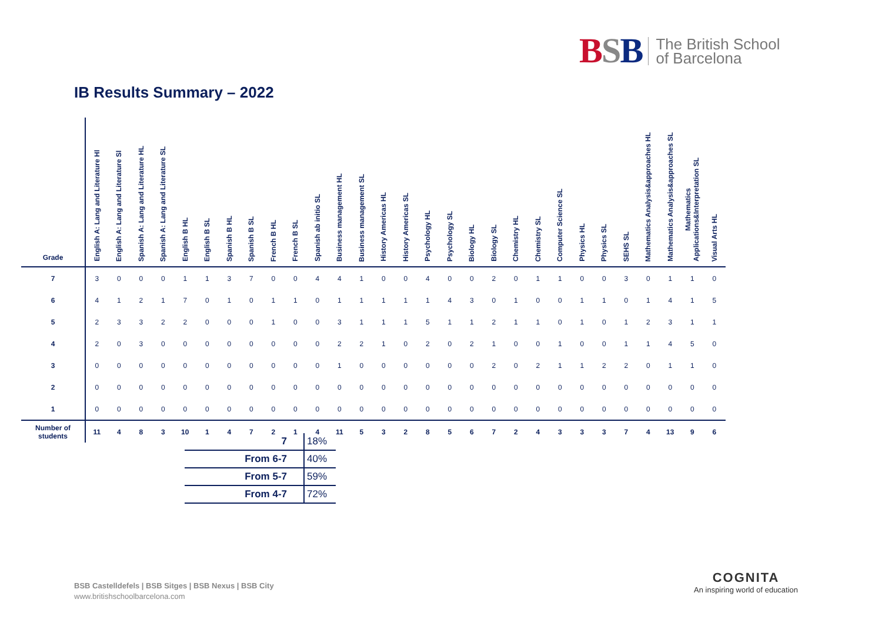BSB
The British School
of Barcelona
IB Results Summary – 2022
| Grade | English A: Lang and Literature Hl | English A: Lang and Literature Sl | Spanish A: Lang and Literature HL | Spanish A: Lang and Literature SL | English B HL | English B SL | Spanish B HL | Spanish B SL | French B HL | French B SL | Spanish ab initio SL | Business management HL | Business management SL | History Americas HL | History Americas SL | Psychology HL | Psychology SL | Biology HL | Biology SL | Chemistry HL | Chemistry SL | Computer Science SL | Physics HL | Physics SL | SEHS SL | Mathematics Analysis&approaches HL | Mathematics Analysis&approaches SL | Mathematics Applications&Interpretation SL | Visual Arts HL |
| --- | --- | --- | --- | --- | --- | --- | --- | --- | --- | --- | --- | --- | --- | --- | --- | --- | --- | --- | --- | --- | --- | --- | --- | --- | --- | --- | --- | --- | --- |
| 7 | 3 | 0 | 0 | 0 | 1 | 1 | 3 | 7 | 0 | 0 | 4 | 4 | 1 | 0 | 0 | 4 | 0 | 0 | 2 | 0 | 1 | 1 | 0 | 0 | 3 | 0 | 1 | 1 | 0 |
| 6 | 4 | 1 | 2 | 1 | 7 | 0 | 1 | 0 | 1 | 1 | 0 | 1 | 1 | 1 | 1 | 1 | 4 | 3 | 0 | 1 | 0 | 0 | 1 | 1 | 0 | 1 | 4 | 1 | 5 |
| 5 | 2 | 3 | 3 | 2 | 2 | 0 | 0 | 0 | 1 | 0 | 0 | 3 | 1 | 1 | 1 | 5 | 1 | 1 | 2 | 1 | 1 | 0 | 1 | 0 | 1 | 2 | 3 | 1 | 1 |
| 4 | 2 | 0 | 3 | 0 | 0 | 0 | 0 | 0 | 0 | 0 | 0 | 2 | 2 | 1 | 0 | 2 | 0 | 2 | 1 | 0 | 0 | 1 | 0 | 0 | 1 | 1 | 4 | 5 | 0 |
| 3 | 0 | 0 | 0 | 0 | 0 | 0 | 0 | 0 | 0 | 0 | 0 | 1 | 0 | 0 | 0 | 0 | 0 | 0 | 2 | 0 | 2 | 1 | 1 | 2 | 2 | 0 | 1 | 1 | 0 |
| 2 | 0 | 0 | 0 | 0 | 0 | 0 | 0 | 0 | 0 | 0 | 0 | 0 | 0 | 0 | 0 | 0 | 0 | 0 | 0 | 0 | 0 | 0 | 0 | 0 | 0 | 0 | 0 | 0 | 0 |
| 1 | 0 | 0 | 0 | 0 | 0 | 0 | 0 | 0 | 0 | 0 | 0 | 0 | 0 | 0 | 0 | 0 | 0 | 0 | 0 | 0 | 0 | 0 | 0 | 0 | 0 | 0 | 0 | 0 | 0 |
| Number of students | 11 | 4 | 8 | 3 | 10 | 1 | 4 | 7 | 2 | 1 | 4 | 11 | 5 | 3 | 2 | 8 | 5 | 6 | 7 | 2 | 4 | 3 | 3 | 3 | 7 | 4 | 13 | 9 | 6 |
| 7 | 18% |
| From 6-7 | 40% |
| From 5-7 | 59% |
| From 4-7 | 72% |
BSB Castelldefels | BSB Sitges | BSB Nexus | BSB City
www.britishschoolbarcelona.com
COGNITA
An inspiring world of education